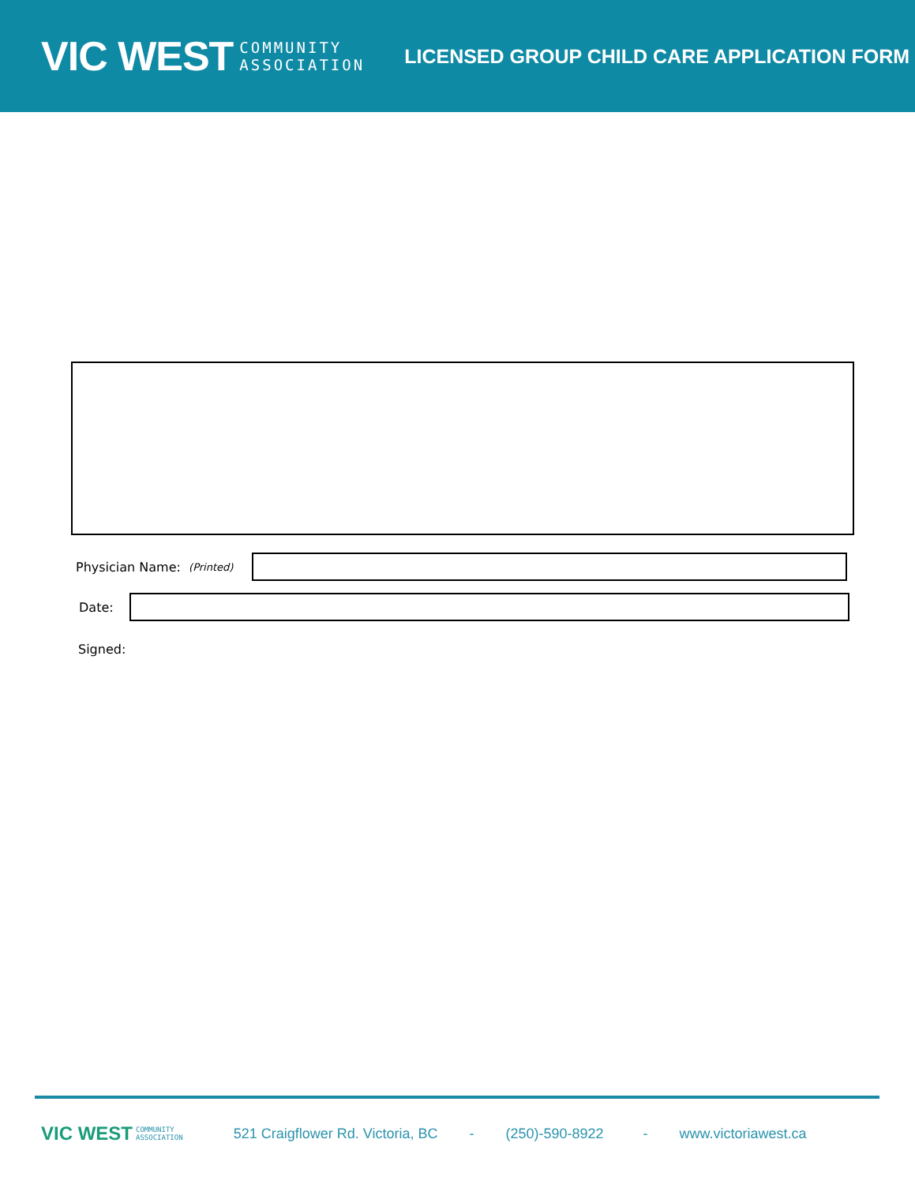VIC WEST COMMUNITY
ASSOCIATION
LICENSED GROUP CHILD CARE APPLICATION FORM
Physician Name: (Printed)
Date:
Signed:
VIC WEST COMMUNITY
ASSOCIATION 521 Craigflower Rd. Victoria, BC - (250)-590-8922 - www.victoriawest.ca